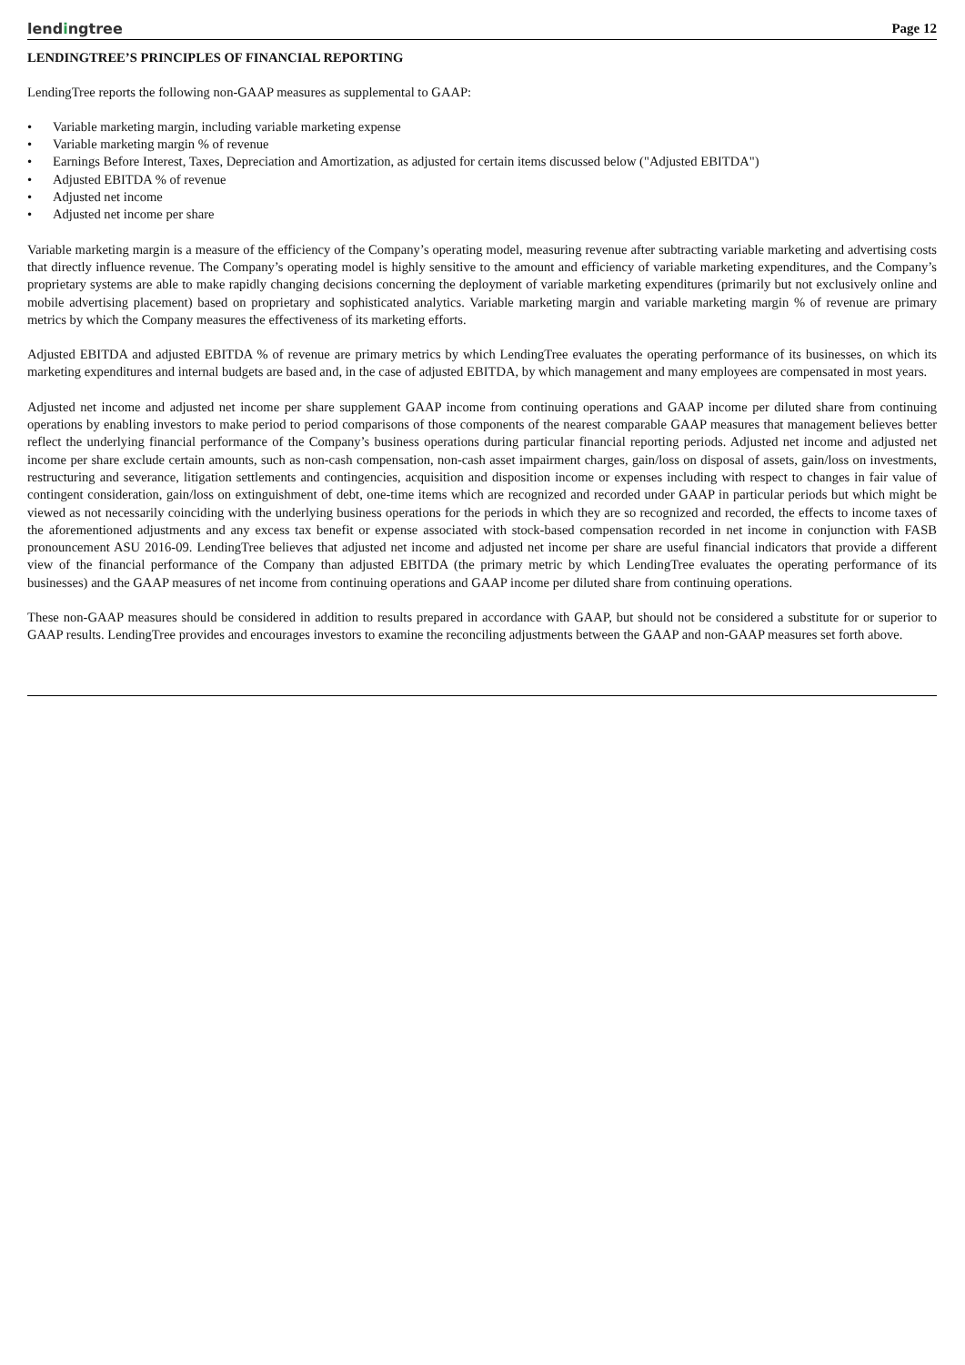lendingtree
Page 12
LENDINGTREE’S PRINCIPLES OF FINANCIAL REPORTING
LendingTree reports the following non-GAAP measures as supplemental to GAAP:
• Variable marketing margin, including variable marketing expense
• Variable marketing margin % of revenue
• Earnings Before Interest, Taxes, Depreciation and Amortization, as adjusted for certain items discussed below ("Adjusted EBITDA")
• Adjusted EBITDA % of revenue
• Adjusted net income
• Adjusted net income per share
Variable marketing margin is a measure of the efficiency of the Company’s operating model, measuring revenue after subtracting variable marketing and advertising costs that directly influence revenue. The Company’s operating model is highly sensitive to the amount and efficiency of variable marketing expenditures, and the Company’s proprietary systems are able to make rapidly changing decisions concerning the deployment of variable marketing expenditures (primarily but not exclusively online and mobile advertising placement) based on proprietary and sophisticated analytics. Variable marketing margin and variable marketing margin % of revenue are primary metrics by which the Company measures the effectiveness of its marketing efforts.
Adjusted EBITDA and adjusted EBITDA % of revenue are primary metrics by which LendingTree evaluates the operating performance of its businesses, on which its marketing expenditures and internal budgets are based and, in the case of adjusted EBITDA, by which management and many employees are compensated in most years.
Adjusted net income and adjusted net income per share supplement GAAP income from continuing operations and GAAP income per diluted share from continuing operations by enabling investors to make period to period comparisons of those components of the nearest comparable GAAP measures that management believes better reflect the underlying financial performance of the Company’s business operations during particular financial reporting periods. Adjusted net income and adjusted net income per share exclude certain amounts, such as non-cash compensation, non-cash asset impairment charges, gain/loss on disposal of assets, gain/loss on investments, restructuring and severance, litigation settlements and contingencies, acquisition and disposition income or expenses including with respect to changes in fair value of contingent consideration, gain/loss on extinguishment of debt, one-time items which are recognized and recorded under GAAP in particular periods but which might be viewed as not necessarily coinciding with the underlying business operations for the periods in which they are so recognized and recorded, the effects to income taxes of the aforementioned adjustments and any excess tax benefit or expense associated with stock-based compensation recorded in net income in conjunction with FASB pronouncement ASU 2016-09. LendingTree believes that adjusted net income and adjusted net income per share are useful financial indicators that provide a different view of the financial performance of the Company than adjusted EBITDA (the primary metric by which LendingTree evaluates the operating performance of its businesses) and the GAAP measures of net income from continuing operations and GAAP income per diluted share from continuing operations.
These non-GAAP measures should be considered in addition to results prepared in accordance with GAAP, but should not be considered a substitute for or superior to GAAP results. LendingTree provides and encourages investors to examine the reconciling adjustments between the GAAP and non-GAAP measures set forth above.